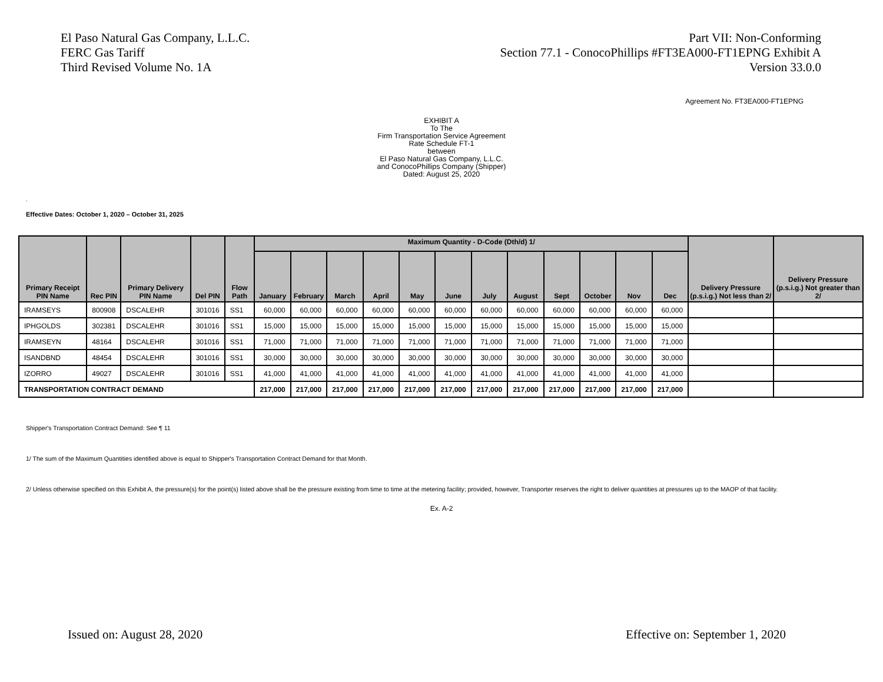El Paso Natural Gas Company, L.L.C.
FERC Gas Tariff
Third Revised Volume No. 1A
Part VII: Non-Conforming
Section 77.1 - ConocoPhillips #FT3EA000-FT1EPNG Exhibit A
Version 33.0.0
Agreement No. FT3EA000-FT1EPNG
EXHIBIT A
To The
Firm Transportation Service Agreement
Rate Schedule FT-1
between
El Paso Natural Gas Company, L.L.C.
and ConocoPhillips Company (Shipper)
Dated: August 25, 2020
.
Effective Dates: October 1, 2020 – October 31, 2025
| Primary Receipt PIN Name | Rec PIN | Primary Delivery PIN Name | Del PIN | Flow Path | Maximum Quantity - D-Code (Dth/d) 1/ | | | | | | | | | | | | Delivery Pressure (p.s.i.g.) Not less than 2/ | Delivery Pressure (p.s.i.g.) Not greater than 2/ |
| --- | --- | --- | --- | --- | --- | --- | --- | --- | --- | --- | --- | --- | --- | --- | --- | --- | --- | --- |
| | | | | | January | February | March | April | May | June | July | August | Sept | October | Nov | Dec | | |
| IRAMSEYS | 800908 | DSCALEHR | 301016 | SS1 | 60,000 | 60,000 | 60,000 | 60,000 | 60,000 | 60,000 | 60,000 | 60,000 | 60,000 | 60,000 | 60,000 | 60,000 | | |
| IPHGOLDS | 302381 | DSCALEHR | 301016 | SS1 | 15,000 | 15,000 | 15,000 | 15,000 | 15,000 | 15,000 | 15,000 | 15,000 | 15,000 | 15,000 | 15,000 | 15,000 | | |
| IRAMSEYN | 48164 | DSCALEHR | 301016 | SS1 | 71,000 | 71,000 | 71,000 | 71,000 | 71,000 | 71,000 | 71,000 | 71,000 | 71,000 | 71,000 | 71,000 | 71,000 | | |
| ISANDBND | 48454 | DSCALEHR | 301016 | SS1 | 30,000 | 30,000 | 30,000 | 30,000 | 30,000 | 30,000 | 30,000 | 30,000 | 30,000 | 30,000 | 30,000 | 30,000 | | |
| IZORRO | 49027 | DSCALEHR | 301016 | SS1 | 41,000 | 41,000 | 41,000 | 41,000 | 41,000 | 41,000 | 41,000 | 41,000 | 41,000 | 41,000 | 41,000 | 41,000 | | |
| TRANSPORTATION CONTRACT DEMAND | | | | | 217,000 | 217,000 | 217,000 | 217,000 | 217,000 | 217,000 | 217,000 | 217,000 | 217,000 | 217,000 | 217,000 | 217,000 | | |
Shipper's Transportation Contract Demand: See ¶ 11
1/ The sum of the Maximum Quantities identified above is equal to Shipper's Transportation Contract Demand for that Month.
2/ Unless otherwise specified on this Exhibit A, the pressure(s) for the point(s) listed above shall be the pressure existing from time to time at the metering facility; provided, however, Transporter reserves the right to deliver quantities at pressures up to the MAOP of that facility.
Ex. A-2
Issued on: August 28, 2020 Effective on: September 1, 2020